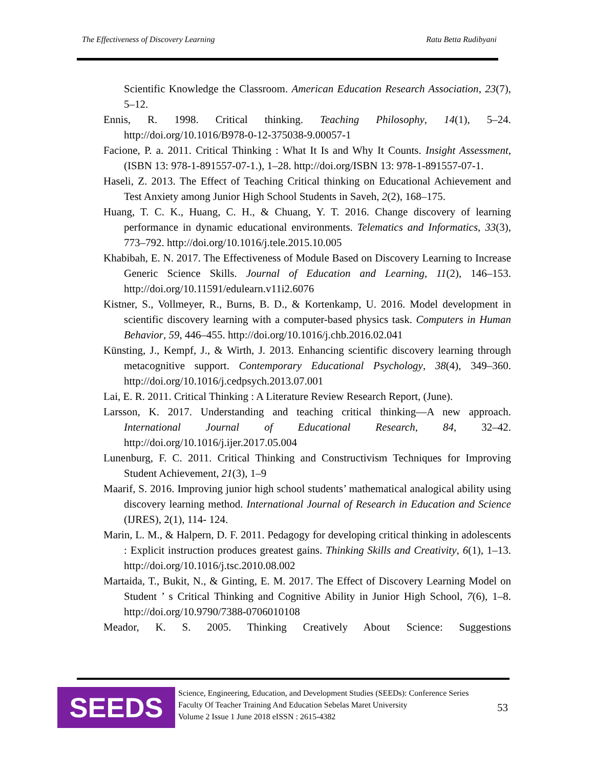The Effectiveness of Discovery Learning Ratu Betta Rudibyani
Scientific Knowledge the Classroom. American Education Research Association, 23(7), 5–12.
Ennis, R. 1998. Critical thinking. Teaching Philosophy, 14(1), 5–24. http://doi.org/10.1016/B978-0-12-375038-9.00057-1
Facione, P. a. 2011. Critical Thinking : What It Is and Why It Counts. Insight Assessment, (ISBN 13: 978-1-891557-07-1.), 1–28. http://doi.org/ISBN 13: 978-1-891557-07-1.
Haseli, Z. 2013. The Effect of Teaching Critical thinking on Educational Achievement and Test Anxiety among Junior High School Students in Saveh, 2(2), 168–175.
Huang, T. C. K., Huang, C. H., & Chuang, Y. T. 2016. Change discovery of learning performance in dynamic educational environments. Telematics and Informatics, 33(3), 773–792. http://doi.org/10.1016/j.tele.2015.10.005
Khabibah, E. N. 2017. The Effectiveness of Module Based on Discovery Learning to Increase Generic Science Skills. Journal of Education and Learning, 11(2), 146–153. http://doi.org/10.11591/edulearn.v11i2.6076
Kistner, S., Vollmeyer, R., Burns, B. D., & Kortenkamp, U. 2016. Model development in scientific discovery learning with a computer-based physics task. Computers in Human Behavior, 59, 446–455. http://doi.org/10.1016/j.chb.2016.02.041
Künsting, J., Kempf, J., & Wirth, J. 2013. Enhancing scientific discovery learning through metacognitive support. Contemporary Educational Psychology, 38(4), 349–360. http://doi.org/10.1016/j.cedpsych.2013.07.001
Lai, E. R. 2011. Critical Thinking : A Literature Review Research Report, (June).
Larsson, K. 2017. Understanding and teaching critical thinking—A new approach. International Journal of Educational Research, 84, 32–42. http://doi.org/10.1016/j.ijer.2017.05.004
Lunenburg, F. C. 2011. Critical Thinking and Constructivism Techniques for Improving Student Achievement, 21(3), 1–9
Maarif, S. 2016. Improving junior high school students’ mathematical analogical ability using discovery learning method. International Journal of Research in Education and Science (IJRES), 2(1), 114- 124.
Marin, L. M., & Halpern, D. F. 2011. Pedagogy for developing critical thinking in adolescents : Explicit instruction produces greatest gains. Thinking Skills and Creativity, 6(1), 1–13. http://doi.org/10.1016/j.tsc.2010.08.002
Martaida, T., Bukit, N., & Ginting, E. M. 2017. The Effect of Discovery Learning Model on Student ’ s Critical Thinking and Cognitive Ability in Junior High School, 7(6), 1–8. http://doi.org/10.9790/7388-0706010108
Meador, K. S. 2005. Thinking Creatively About Science: Suggestions
SEEDS
Science, Engineering, Education, and Development Studies (SEEDs): Conference Series
Faculty Of Teacher Training And Education Sebelas Maret University
Volume 2 Issue 1 June 2018 eISSN : 2615-4382
53